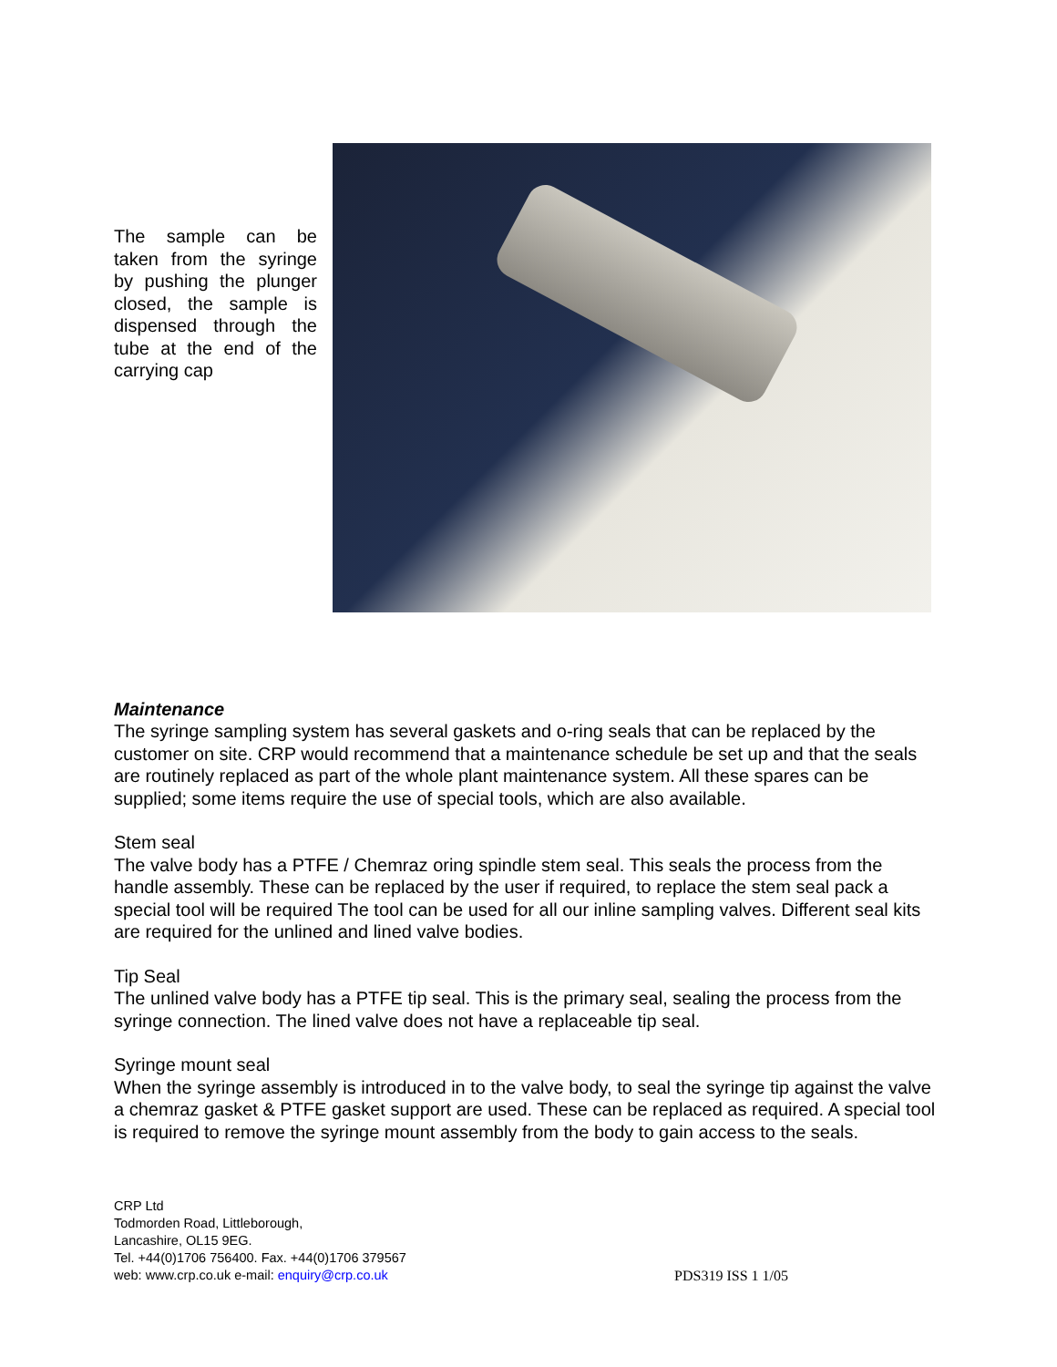The sample can be taken from the syringe by pushing the plunger closed, the sample is dispensed through the tube at the end of the carrying cap
Maintenance
The syringe sampling system has several gaskets and o-ring seals that can be replaced by the customer on site. CRP would recommend that a maintenance schedule be set up and that the seals are routinely replaced as part of the whole plant maintenance system. All these spares can be supplied; some items require the use of special tools, which are also available.
Stem seal
The valve body has a PTFE / Chemraz oring spindle stem seal. This seals the process from the handle assembly. These can be replaced by the user if required, to replace the stem seal pack a special tool will be required The tool can be used for all our inline sampling valves. Different seal kits are required for the unlined and lined valve bodies.
Tip Seal
The unlined valve body has a PTFE tip seal. This is the primary seal, sealing the process from the syringe connection. The lined valve does not have a replaceable tip seal.
Syringe mount seal
When the syringe assembly is introduced in to the valve body, to seal the syringe tip against the valve a chemraz gasket & PTFE gasket support are used. These can be replaced as required. A special tool is required to remove the syringe mount assembly from the body to gain access to the seals.
CRP Ltd
Todmorden Road, Littleborough,
Lancashire, OL15 9EG.
Tel. +44(0)1706 756400. Fax. +44(0)1706 379567
web: www.crp.co.uk e-mail: enquiry@crp.co.uk
PDS319 ISS 1 1/05